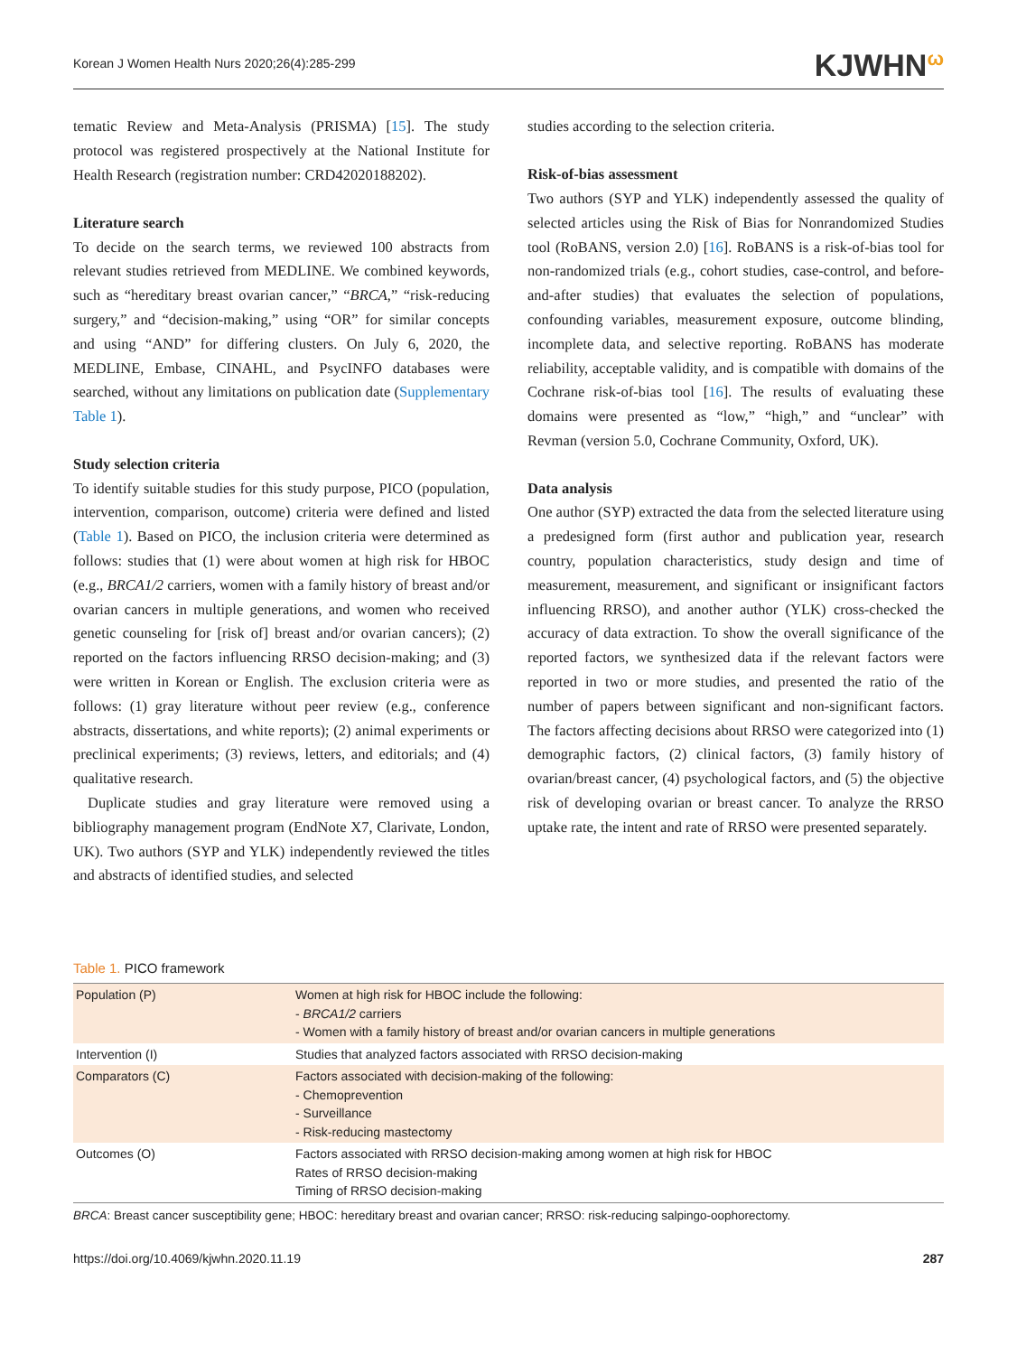Korean J Women Health Nurs 2020;26(4):285-299 KJWHN<sup>ω</sup>
tematic Review and Meta-Analysis (PRISMA) [15]. The study protocol was registered prospectively at the National Institute for Health Research (registration number: CRD42020188202).
Literature search
To decide on the search terms, we reviewed 100 abstracts from relevant studies retrieved from MEDLINE. We combined keywords, such as “hereditary breast ovarian cancer,” “BRCA,” “risk-reducing surgery,” and “decision-making,” using “OR” for similar concepts and using “AND” for differing clusters. On July 6, 2020, the MEDLINE, Embase, CINAHL, and PsycINFO databases were searched, without any limitations on publication date (Supplementary Table 1).
Study selection criteria
To identify suitable studies for this study purpose, PICO (population, intervention, comparison, outcome) criteria were defined and listed (Table 1). Based on PICO, the inclusion criteria were determined as follows: studies that (1) were about women at high risk for HBOC (e.g., BRCA1/2 carriers, women with a family history of breast and/or ovarian cancers in multiple generations, and women who received genetic counseling for [risk of] breast and/or ovarian cancers); (2) reported on the factors influencing RRSO decision-making; and (3) were written in Korean or English. The exclusion criteria were as follows: (1) gray literature without peer review (e.g., conference abstracts, dissertations, and white reports); (2) animal experiments or preclinical experiments; (3) reviews, letters, and editorials; and (4) qualitative research.
Duplicate studies and gray literature were removed using a bibliography management program (EndNote X7, Clarivate, London, UK). Two authors (SYP and YLK) independently reviewed the titles and abstracts of identified studies, and selected
studies according to the selection criteria.
Risk-of-bias assessment
Two authors (SYP and YLK) independently assessed the quality of selected articles using the Risk of Bias for Nonrandomized Studies tool (RoBANS, version 2.0) [16]. RoBANS is a risk-of-bias tool for non-randomized trials (e.g., cohort studies, case-control, and before-and-after studies) that evaluates the selection of populations, confounding variables, measurement exposure, outcome blinding, incomplete data, and selective reporting. RoBANS has moderate reliability, acceptable validity, and is compatible with domains of the Cochrane risk-of-bias tool [16]. The results of evaluating these domains were presented as “low,” “high,” and “unclear” with Revman (version 5.0, Cochrane Community, Oxford, UK).
Data analysis
One author (SYP) extracted the data from the selected literature using a predesigned form (first author and publication year, research country, population characteristics, study design and time of measurement, measurement, and significant or insignificant factors influencing RRSO), and another author (YLK) cross-checked the accuracy of data extraction. To show the overall significance of the reported factors, we synthesized data if the relevant factors were reported in two or more studies, and presented the ratio of the number of papers between significant and non-significant factors. The factors affecting decisions about RRSO were categorized into (1) demographic factors, (2) clinical factors, (3) family history of ovarian/breast cancer, (4) psychological factors, and (5) the objective risk of developing ovarian or breast cancer. To analyze the RRSO uptake rate, the intent and rate of RRSO were presented separately.
Table 1. PICO framework
| Population (P) | Women at high risk for HBOC include the following: - BRCA1/2 carriers - Women with a family history of breast and/or ovarian cancers in multiple generations |
| Intervention (I) | Studies that analyzed factors associated with RRSO decision-making |
| Comparators (C) | Factors associated with decision-making of the following: - Chemoprevention - Surveillance - Risk-reducing mastectomy |
| Outcomes (O) | Factors associated with RRSO decision-making among women at high risk for HBOC Rates of RRSO decision-making Timing of RRSO decision-making |
BRCA: Breast cancer susceptibility gene; HBOC: hereditary breast and ovarian cancer; RRSO: risk-reducing salpingo-oophorectomy.
https://doi.org/10.4069/kjwhn.2020.11.19 287